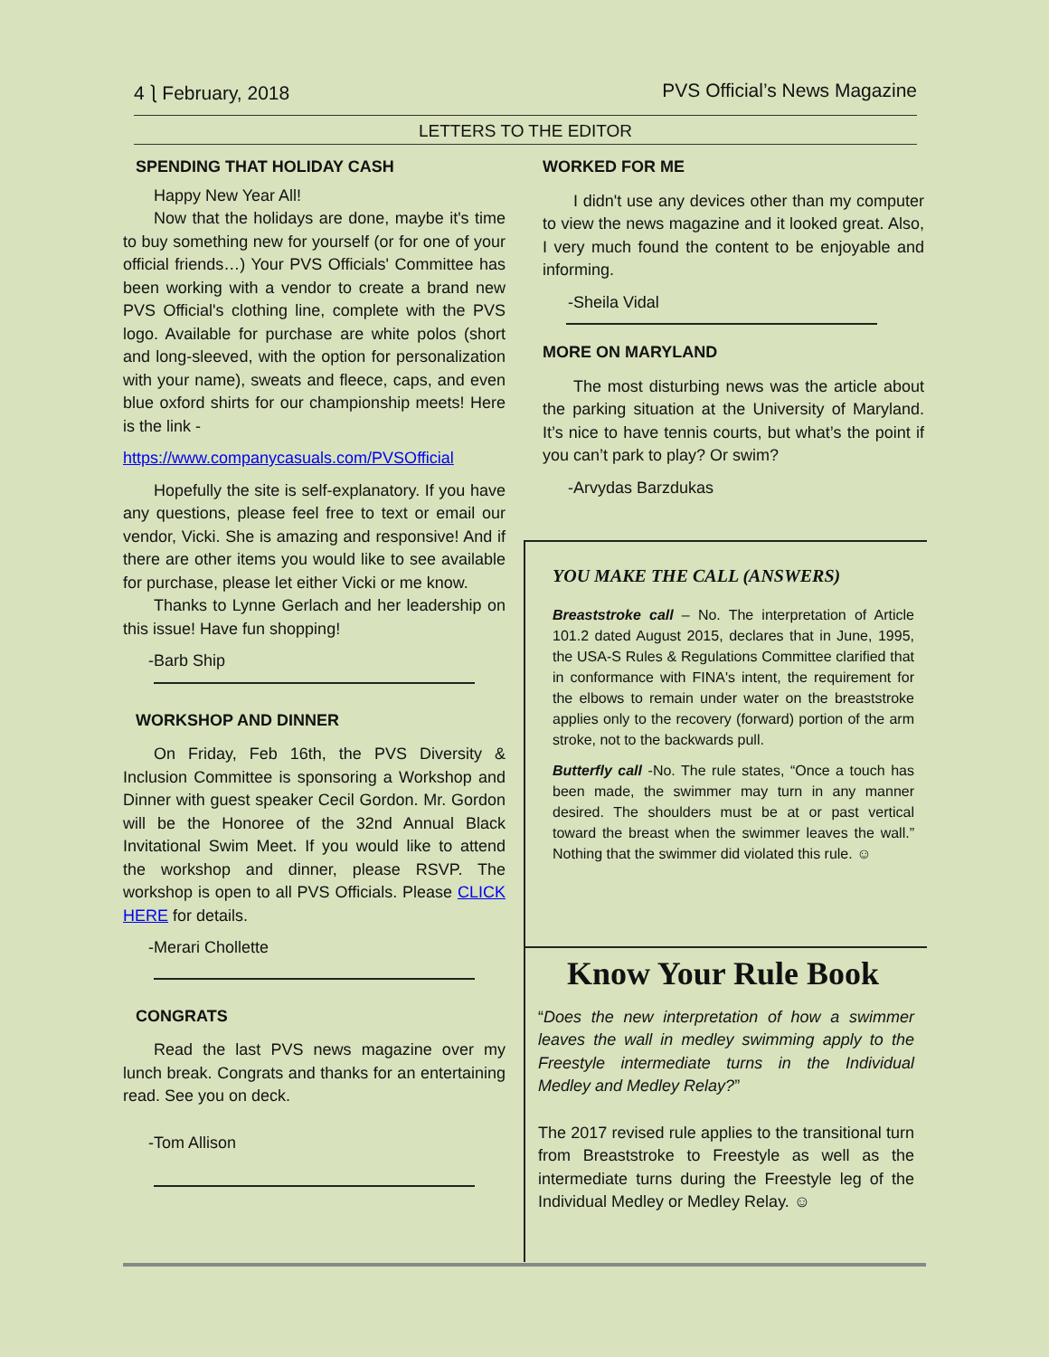4 ⎱ February, 2018 PVS Official’s News Magazine
LETTERS TO THE EDITOR
SPENDING THAT HOLIDAY CASH
Happy New Year All!
Now that the holidays are done, maybe it's time to buy something new for yourself (or for one of your official friends…) Your PVS Officials' Committee has been working with a vendor to create a brand new PVS Official's clothing line, complete with the PVS logo. Available for purchase are white polos (short and long-sleeved, with the option for personalization with your name), sweats and fleece, caps, and even blue oxford shirts for our championship meets! Here is the link -
https://www.companycasuals.com/PVSOfficial
Hopefully the site is self-explanatory. If you have any questions, please feel free to text or email our vendor, Vicki. She is amazing and responsive! And if there are other items you would like to see available for purchase, please let either Vicki or me know.
Thanks to Lynne Gerlach and her leadership on this issue! Have fun shopping!
-Barb Ship
WORKSHOP AND DINNER
On Friday, Feb 16th, the PVS Diversity & Inclusion Committee is sponsoring a Workshop and Dinner with guest speaker Cecil Gordon. Mr. Gordon will be the Honoree of the 32nd Annual Black Invitational Swim Meet. If you would like to attend the workshop and dinner, please RSVP. The workshop is open to all PVS Officials. Please CLICK HERE for details.
-Merari Chollette
CONGRATS
Read the last PVS news magazine over my lunch break. Congrats and thanks for an entertaining read. See you on deck.
-Tom Allison
WORKED FOR ME
I didn't use any devices other than my computer to view the news magazine and it looked great. Also, I very much found the content to be enjoyable and informing.
-Sheila Vidal
MORE ON MARYLAND
The most disturbing news was the article about the parking situation at the University of Maryland. It’s nice to have tennis courts, but what’s the point if you can’t park to play? Or swim?
-Arvydas Barzdukas
YOU MAKE THE CALL (ANSWERS)
Breaststroke call – No. The interpretation of Article 101.2 dated August 2015, declares that in June, 1995, the USA-S Rules & Regulations Committee clarified that in conformance with FINA's intent, the requirement for the elbows to remain under water on the breaststroke applies only to the recovery (forward) portion of the arm stroke, not to the backwards pull.
Butterfly call -No. The rule states, “Once a touch has been made, the swimmer may turn in any manner desired. The shoulders must be at or past vertical toward the breast when the swimmer leaves the wall.” Nothing that the swimmer did violated this rule. ☺
Know Your Rule Book
“Does the new interpretation of how a swimmer leaves the wall in medley swimming apply to the Freestyle intermediate turns in the Individual Medley and Medley Relay?”
The 2017 revised rule applies to the transitional turn from Breaststroke to Freestyle as well as the intermediate turns during the Freestyle leg of the Individual Medley or Medley Relay. ☺